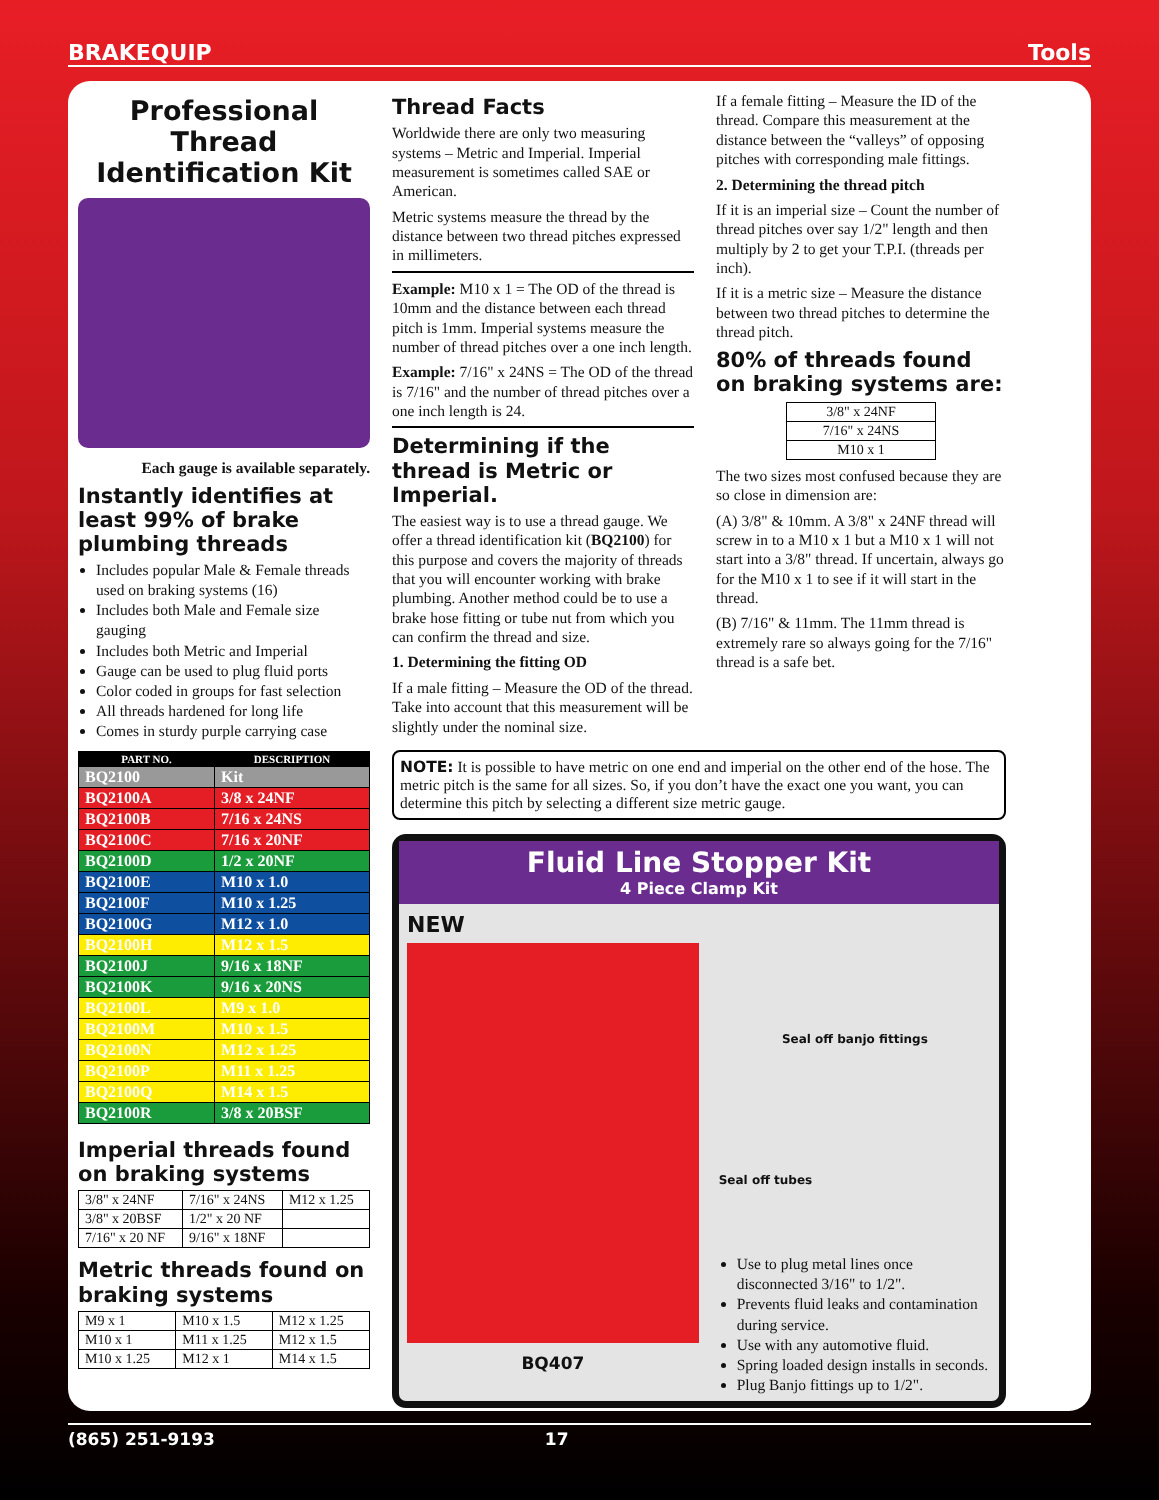BRAKEQUIP Tools
Professional Thread Identification Kit
Each gauge is available separately.
Instantly identifies at least 99% of brake plumbing threads
Includes popular Male & Female threads used on braking systems (16)
Includes both Male and Female size gauging
Includes both Metric and Imperial
Gauge can be used to plug fluid ports
Color coded in groups for fast selection
All threads hardened for long life
Comes in sturdy purple carrying case
| PART NO. | DESCRIPTION |
| --- | --- |
| BQ2100 | Kit |
| BQ2100A | 3/8 x 24NF |
| BQ2100B | 7/16 x 24NS |
| BQ2100C | 7/16 x 20NF |
| BQ2100D | 1/2 x 20NF |
| BQ2100E | M10 x 1.0 |
| BQ2100F | M10 x 1.25 |
| BQ2100G | M12 x 1.0 |
| BQ2100H | M12 x 1.5 |
| BQ2100J | 9/16 x 18NF |
| BQ2100K | 9/16 x 20NS |
| BQ2100L | M9 x 1.0 |
| BQ2100M | M10 x 1.5 |
| BQ2100N | M12 x 1.25 |
| BQ2100P | M11 x 1.25 |
| BQ2100Q | M14 x 1.5 |
| BQ2100R | 3/8 x 20BSF |
Imperial threads found on braking systems
| 3/8" x 24NF | 7/16" x 24NS | M12 x 1.25 |
| 3/8" x 20BSF | 1/2" x 20 NF | |
| 7/16" x 20 NF | 9/16" x 18NF | |
Metric threads found on braking systems
| M9 x 1 | M10 x 1.5 | M12 x 1.25 |
| M10 x 1 | M11 x 1.25 | M12 x 1.5 |
| M10 x 1.25 | M12 x 1 | M14 x 1.5 |
Thread Facts
Worldwide there are only two measuring systems – Metric and Imperial. Imperial measurement is sometimes called SAE or American.
Metric systems measure the thread by the distance between two thread pitches expressed in millimeters.
Example: M10 x 1 = The OD of the thread is 10mm and the distance between each thread pitch is 1mm. Imperial systems measure the number of thread pitches over a one inch length.
Example: 7/16" x 24NS = The OD of the thread is 7/16" and the number of thread pitches over a one inch length is 24.
Determining if the thread is Metric or Imperial.
The easiest way is to use a thread gauge. We offer a thread identification kit (BQ2100) for this purpose and covers the majority of threads that you will encounter working with brake plumbing. Another method could be to use a brake hose fitting or tube nut from which you can confirm the thread and size.
1. Determining the fitting OD
If a male fitting – Measure the OD of the thread. Take into account that this measurement will be slightly under the nominal size.
If a female fitting – Measure the ID of the thread. Compare this measurement at the distance between the “valleys” of opposing pitches with corresponding male fittings.
2. Determining the thread pitch
If it is an imperial size – Count the number of thread pitches over say 1/2" length and then multiply by 2 to get your T.P.I. (threads per inch).
If it is a metric size – Measure the distance between two thread pitches to determine the thread pitch.
80% of threads found on braking systems are:
| 3/8" x 24NF |
| 7/16" x 24NS |
| M10 x 1 |
The two sizes most confused because they are so close in dimension are:
(A) 3/8" & 10mm. A 3/8" x 24NF thread will screw in to a M10 x 1 but a M10 x 1 will not start into a 3/8" thread. If uncertain, always go for the M10 x 1 to see if it will start in the thread.
(B) 7/16" & 11mm. The 11mm thread is extremely rare so always going for the 7/16" thread is a safe bet.
NOTE: It is possible to have metric on one end and imperial on the other end of the hose. The metric pitch is the same for all sizes. So, if you don’t have the exact one you want, you can determine this pitch by selecting a different size metric gauge.
Fluid Line Stopper Kit
4 Piece Clamp Kit
NEW
BQ407
Seal off banjo fittings
Seal off tubes
Use to plug metal lines once disconnected 3/16" to 1/2".
Prevents fluid leaks and contamination during service.
Use with any automotive fluid.
Spring loaded design installs in seconds.
Plug Banjo fittings up to 1/2".
(865) 251-9193 17